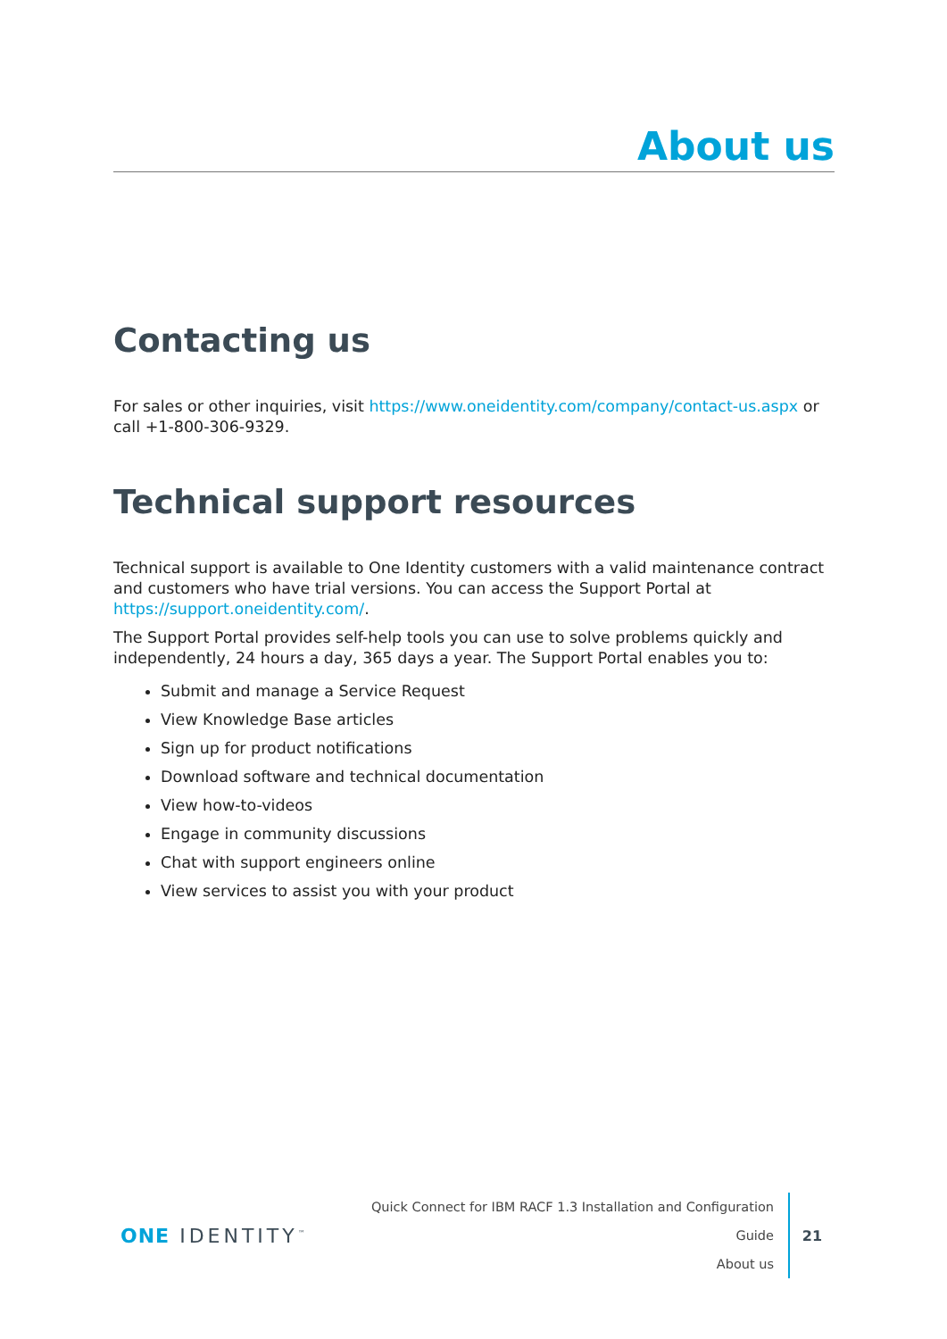About us
Contacting us
For sales or other inquiries, visit https://www.oneidentity.com/company/contact-us.aspx or call +1-800-306-9329.
Technical support resources
Technical support is available to One Identity customers with a valid maintenance contract and customers who have trial versions. You can access the Support Portal at https://support.oneidentity.com/.
The Support Portal provides self-help tools you can use to solve problems quickly and independently, 24 hours a day, 365 days a year. The Support Portal enables you to:
Submit and manage a Service Request
View Knowledge Base articles
Sign up for product notifications
Download software and technical documentation
View how-to-videos
Engage in community discussions
Chat with support engineers online
View services to assist you with your product
ONE IDENTITY<sup>™</sup>
Quick Connect for IBM RACF 1.3 Installation and Configuration Guide
About us
21